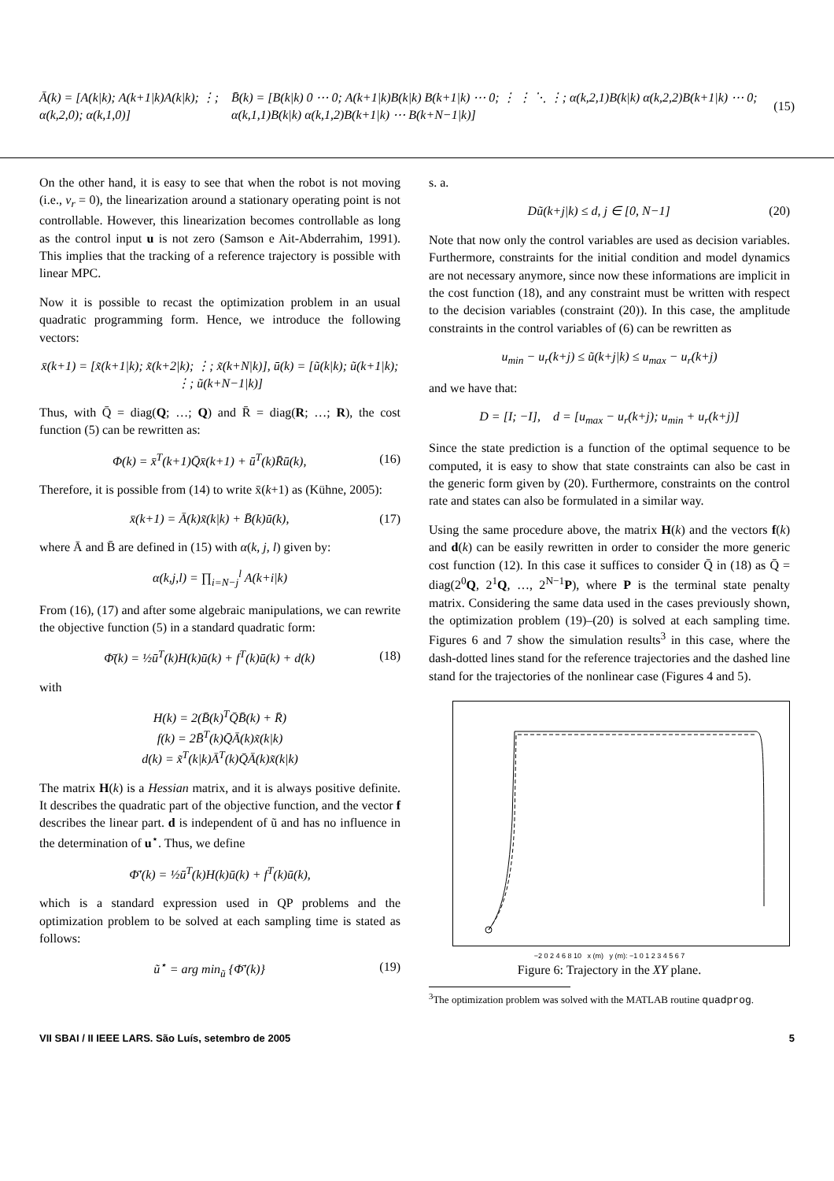Ā(k) = [A(k|k); A(k+1|k)A(k|k); ⋮; α(k,2,0); α(k,1,0)] B̄(k) = [B(k|k) 0 ⋯ 0; A(k+1|k)B(k|k) B(k+1|k) ⋯ 0; ⋮ ⋮ ⋱ ⋮; α(k,2,1)B(k|k) α(k,2,2)B(k+1|k) ⋯ 0; α(k,1,1)B(k|k) α(k,1,2)B(k+1|k) ⋯ B(k+N−1|k)] (15)
On the other hand, it is easy to see that when the robot is not moving (i.e., v<sub>r</sub> = 0), the linearization around a stationary operating point is not controllable. However, this linearization becomes controllable as long as the control input u is not zero (Samson e Ait-Abderrahim, 1991). This implies that the tracking of a reference trajectory is possible with linear MPC.
Now it is possible to recast the optimization problem in an usual quadratic programming form. Hence, we introduce the following vectors:
x̄(k+1) = [x̃(k+1|k); x̃(k+2|k); ⋮; x̃(k+N|k)], ū(k) = [ũ(k|k); ũ(k+1|k); ⋮; ũ(k+N−1|k)]
Thus, with Q̄ = diag(Q; …; Q) and R̄ = diag(R; …; R), the cost function (5) can be rewritten as:
Φ(k) = x̄<sup>T</sup>(k+1)Q̄x̄(k+1) + ū<sup>T</sup>(k)R̄ū(k), (16)
Therefore, it is possible from (14) to write x̄(k+1) as (Kühne, 2005):
x̄(k+1) = Ā(k)x̃(k|k) + B̄(k)ū(k), (17)
where Ā and B̄ are defined in (15) with α(k, j, l) given by:
α(k,j,l) = ∏<sub>i=N−j</sub><sup>l</sup> A(k+i|k)
From (16), (17) and after some algebraic manipulations, we can rewrite the objective function (5) in a standard quadratic form:
Φ̄(k) = ½ū<sup>T</sup>(k)H(k)ū(k) + f<sup>T</sup>(k)ū(k) + d(k) (18)
with
H(k) = 2(B̄(k)<sup>T</sup>Q̄B̄(k) + R̄)
f(k) = 2B̄<sup>T</sup>(k)Q̄Ā(k)x̃(k|k)
d(k) = x̃<sup>T</sup>(k|k)Ā<sup>T</sup>(k)Q̄Ā(k)x̃(k|k)
The matrix H(k) is a Hessian matrix, and it is always positive definite. It describes the quadratic part of the objective function, and the vector f describes the linear part. d is independent of ũ and has no influence in the determination of u<sup>⋆</sup>. Thus, we define
Φ̄′(k) = ½ū<sup>T</sup>(k)H(k)ū(k) + f<sup>T</sup>(k)ū(k),
which is a standard expression used in QP problems and the optimization problem to be solved at each sampling time is stated as follows:
ũ<sup>⋆</sup> = arg min<sub>ũ</sub> {Φ̄′(k)} (19)
s. a.
Dũ(k+j|k) ≤ d, j ∈ [0, N−1] (20)
Note that now only the control variables are used as decision variables. Furthermore, constraints for the initial condition and model dynamics are not necessary anymore, since now these informations are implicit in the cost function (18), and any constraint must be written with respect to the decision variables (constraint (20)). In this case, the amplitude constraints in the control variables of (6) can be rewritten as
u<sub>min</sub> − u<sub>r</sub>(k+j) ≤ ũ(k+j|k) ≤ u<sub>max</sub> − u<sub>r</sub>(k+j)
and we have that:
D = [I; −I], d = [u<sub>max</sub> − u<sub>r</sub>(k+j); u<sub>min</sub> + u<sub>r</sub>(k+j)]
Since the state prediction is a function of the optimal sequence to be computed, it is easy to show that state constraints can also be cast in the generic form given by (20). Furthermore, constraints on the control rate and states can also be formulated in a similar way.
Using the same procedure above, the matrix H(k) and the vectors f(k) and d(k) can be easily rewritten in order to consider the more generic cost function (12). In this case it suffices to consider Q̄ in (18) as Q̄ = diag(2<sup>0</sup>Q, 2<sup>1</sup>Q, …, 2<sup>N−1</sup>P), where P is the terminal state penalty matrix. Considering the same data used in the cases previously shown, the optimization problem (19)–(20) is solved at each sampling time. Figures 6 and 7 show the simulation results<sup>3</sup> in this case, where the dash-dotted lines stand for the reference trajectories and the dashed line stand for the trajectories of the nonlinear case (Figures 4 and 5).
−2 0 2 4 6 8 10 x (m) y (m): −1 0 1 2 3 4 5 6 7
Figure 6: Trajectory in the XY plane.
<sup>3</sup> The optimization problem was solved with the MATLAB routine quadprog.
VII SBAI / II IEEE LARS. São Luís, setembro de 2005 5